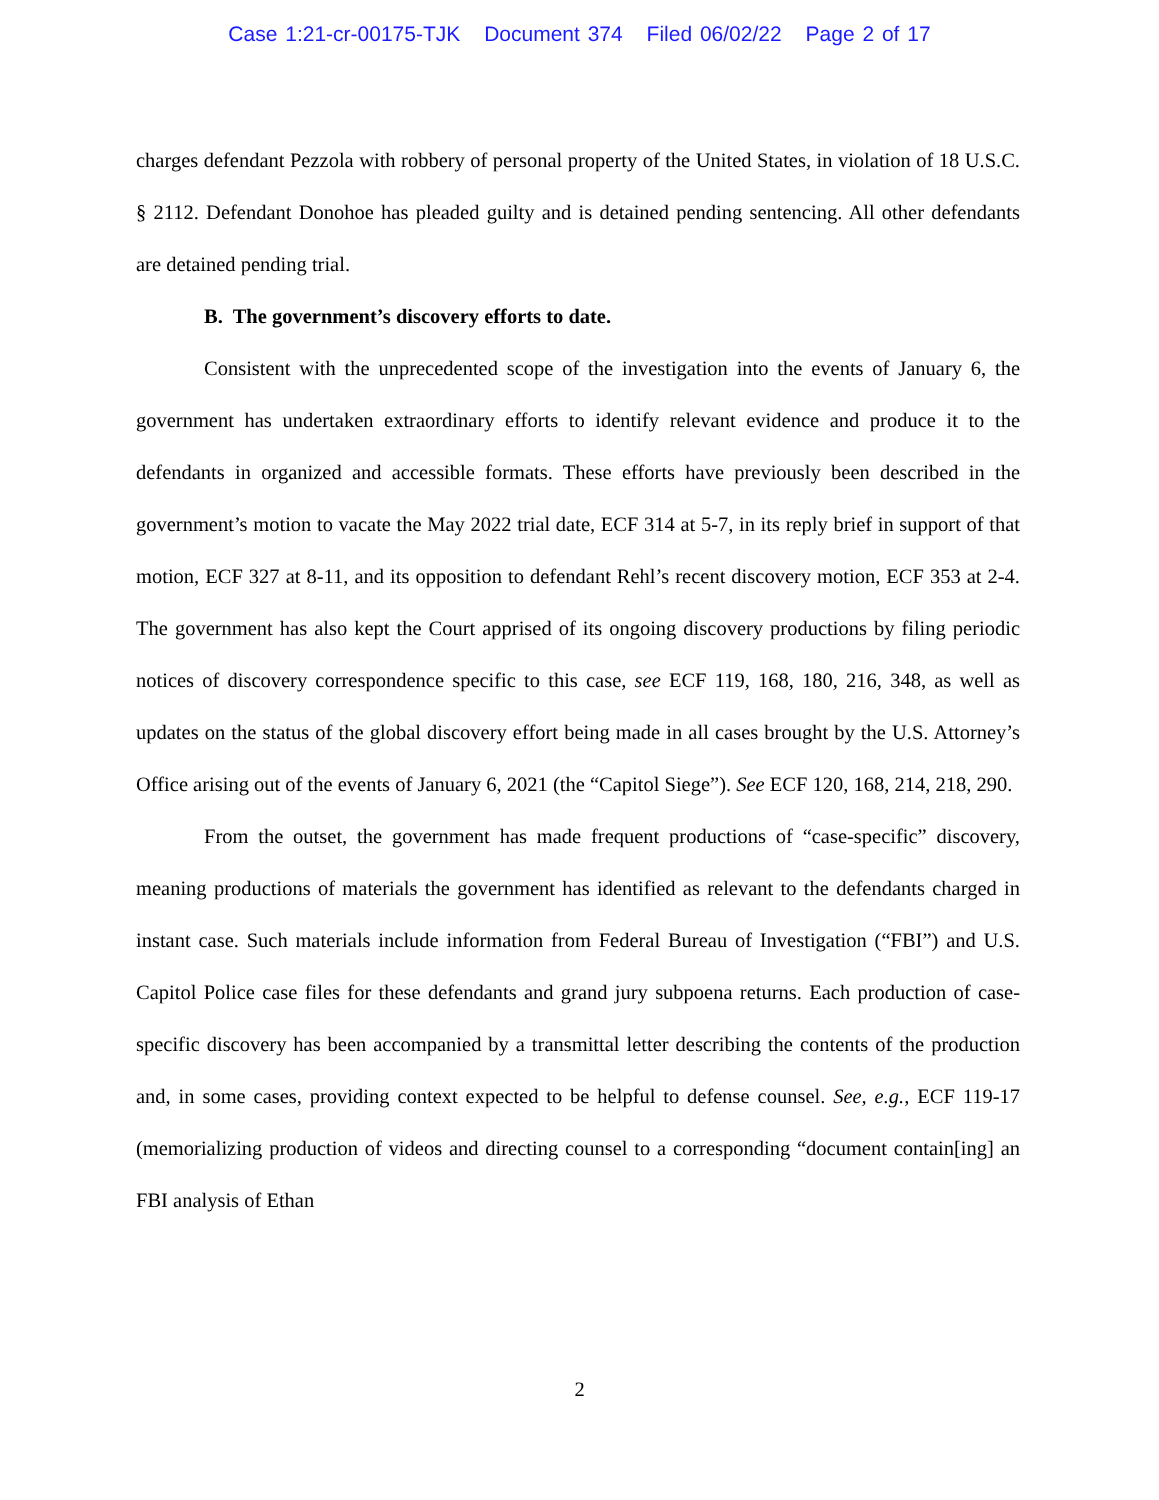Case 1:21-cr-00175-TJK Document 374 Filed 06/02/22 Page 2 of 17
charges defendant Pezzola with robbery of personal property of the United States, in violation of 18 U.S.C. § 2112. Defendant Donohoe has pleaded guilty and is detained pending sentencing. All other defendants are detained pending trial.
B. The government’s discovery efforts to date.
Consistent with the unprecedented scope of the investigation into the events of January 6, the government has undertaken extraordinary efforts to identify relevant evidence and produce it to the defendants in organized and accessible formats. These efforts have previously been described in the government’s motion to vacate the May 2022 trial date, ECF 314 at 5-7, in its reply brief in support of that motion, ECF 327 at 8-11, and its opposition to defendant Rehl’s recent discovery motion, ECF 353 at 2-4. The government has also kept the Court apprised of its ongoing discovery productions by filing periodic notices of discovery correspondence specific to this case, see ECF 119, 168, 180, 216, 348, as well as updates on the status of the global discovery effort being made in all cases brought by the U.S. Attorney’s Office arising out of the events of January 6, 2021 (the “Capitol Siege”). See ECF 120, 168, 214, 218, 290.
From the outset, the government has made frequent productions of “case-specific” discovery, meaning productions of materials the government has identified as relevant to the defendants charged in instant case. Such materials include information from Federal Bureau of Investigation (“FBI”) and U.S. Capitol Police case files for these defendants and grand jury subpoena returns. Each production of case-specific discovery has been accompanied by a transmittal letter describing the contents of the production and, in some cases, providing context expected to be helpful to defense counsel. See, e.g., ECF 119-17 (memorializing production of videos and directing counsel to a corresponding “document contain[ing] an FBI analysis of Ethan
2